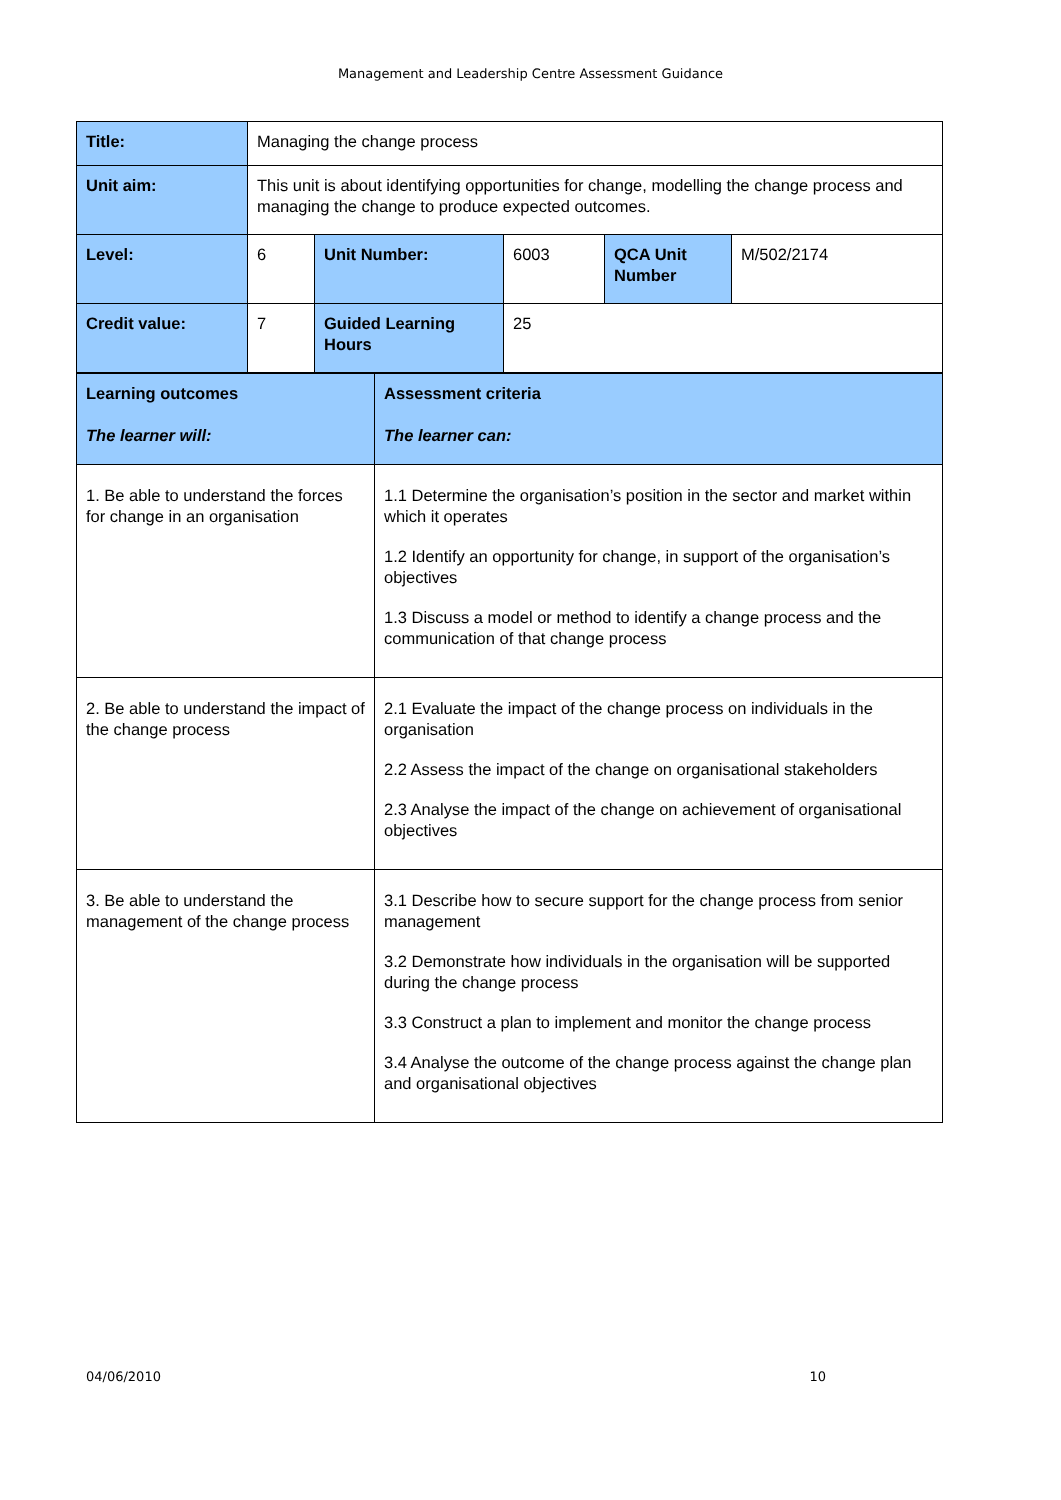Management and Leadership Centre Assessment Guidance
| Title: | Managing the change process | | | | |
| Unit aim: | This unit is about identifying opportunities for change, modelling the change process and managing the change to produce expected outcomes. | | | | |
| Level: | 6 | Unit Number: | 6003 | QCA Unit Number | M/502/2174 |
| Credit value: | 7 | Guided Learning Hours | 25 | | |
| Learning outcomes The learner will: | Assessment criteria The learner can: |
| 1. Be able to understand the forces for change in an organisation | 1.1 Determine the organisation’s position in the sector and market within which it operates 1.2 Identify an opportunity for change, in support of the organisation’s objectives 1.3 Discuss a model or method to identify a change process and the communication of that change process |
| 2. Be able to understand the impact of the change process | 2.1 Evaluate the impact of the change process on individuals in the organisation 2.2 Assess the impact of the change on organisational stakeholders 2.3 Analyse the impact of the change on achievement of organisational objectives |
| 3. Be able to understand the management of the change process | 3.1 Describe how to secure support for the change process from senior management 3.2 Demonstrate how individuals in the organisation will be supported during the change process 3.3 Construct a plan to implement and monitor the change process 3.4 Analyse the outcome of the change process against the change plan and organisational objectives |
04/06/2010 10